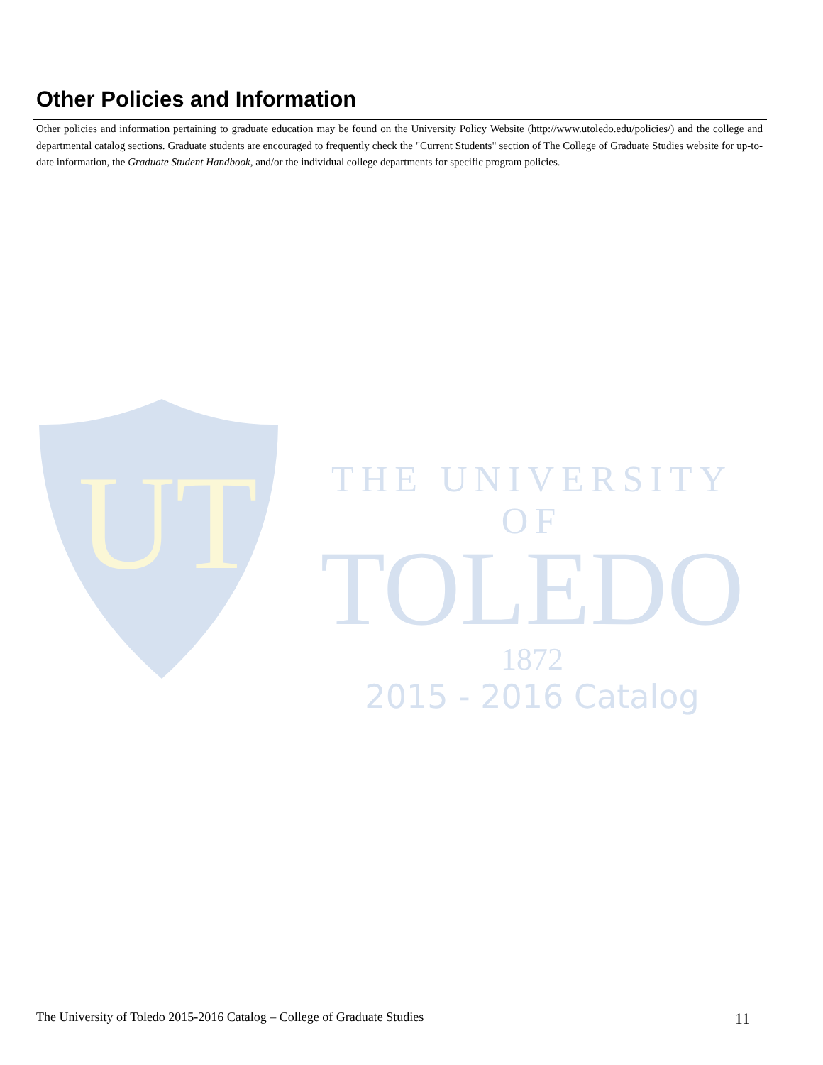Other Policies and Information
Other policies and information pertaining to graduate education may be found on the University Policy Website (http://www.utoledo.edu/policies/) and the college and departmental catalog sections. Graduate students are encouraged to frequently check the "Current Students" section of The College of Graduate Studies website for up-to-date information, the Graduate Student Handbook, and/or the individual college departments for specific program policies.
UT
THE UNIVERSITY OF
TOLEDO
1872
2015 - 2016 Catalog
The University of Toledo 2015-2016 Catalog – College of Graduate Studies 11